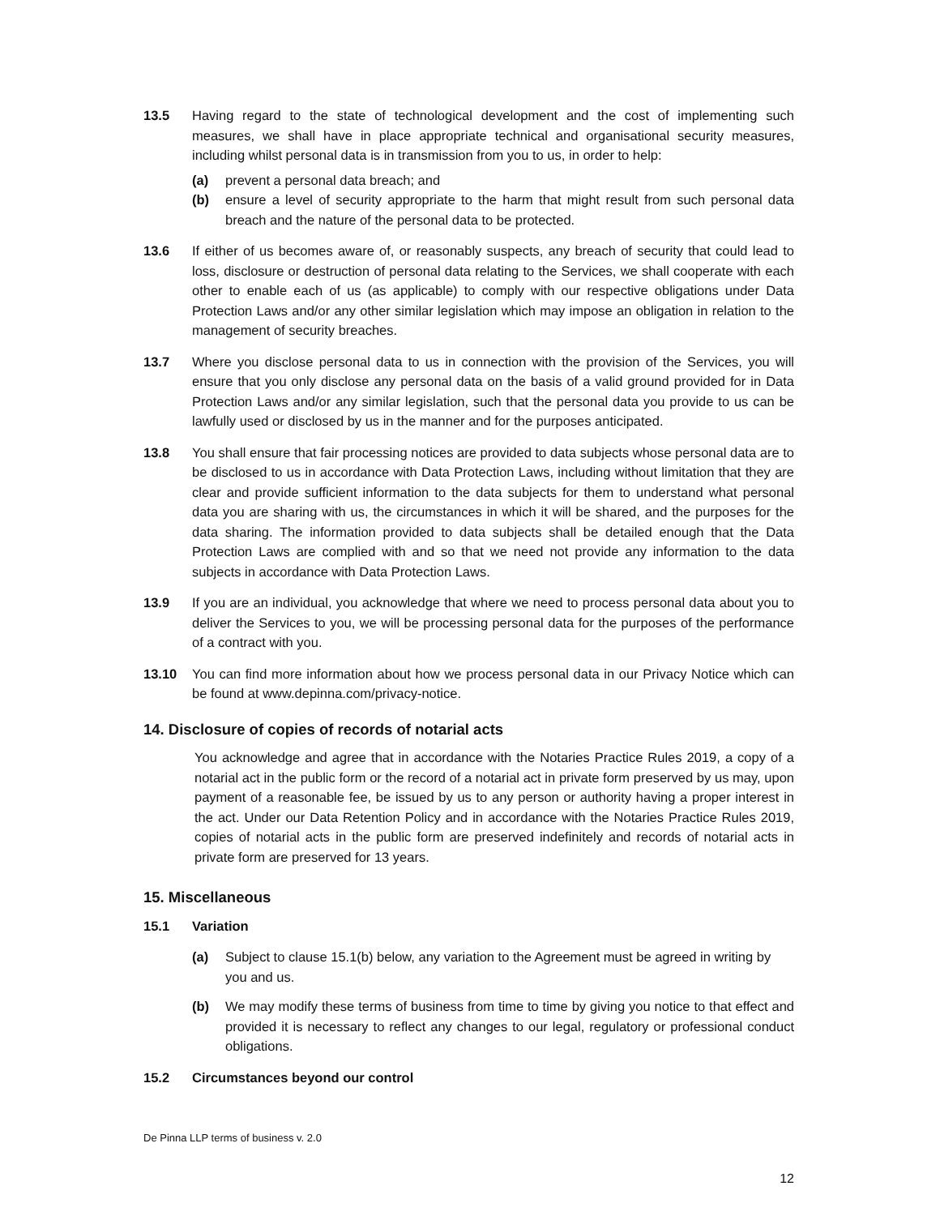13.5 Having regard to the state of technological development and the cost of implementing such measures, we shall have in place appropriate technical and organisational security measures, including whilst personal data is in transmission from you to us, in order to help:
(a) prevent a personal data breach; and
(b) ensure a level of security appropriate to the harm that might result from such personal data breach and the nature of the personal data to be protected.
13.6 If either of us becomes aware of, or reasonably suspects, any breach of security that could lead to loss, disclosure or destruction of personal data relating to the Services, we shall cooperate with each other to enable each of us (as applicable) to comply with our respective obligations under Data Protection Laws and/or any other similar legislation which may impose an obligation in relation to the management of security breaches.
13.7 Where you disclose personal data to us in connection with the provision of the Services, you will ensure that you only disclose any personal data on the basis of a valid ground provided for in Data Protection Laws and/or any similar legislation, such that the personal data you provide to us can be lawfully used or disclosed by us in the manner and for the purposes anticipated.
13.8 You shall ensure that fair processing notices are provided to data subjects whose personal data are to be disclosed to us in accordance with Data Protection Laws, including without limitation that they are clear and provide sufficient information to the data subjects for them to understand what personal data you are sharing with us, the circumstances in which it will be shared, and the purposes for the data sharing. The information provided to data subjects shall be detailed enough that the Data Protection Laws are complied with and so that we need not provide any information to the data subjects in accordance with Data Protection Laws.
13.9 If you are an individual, you acknowledge that where we need to process personal data about you to deliver the Services to you, we will be processing personal data for the purposes of the performance of a contract with you.
13.10 You can find more information about how we process personal data in our Privacy Notice which can be found at www.depinna.com/privacy-notice.
14. Disclosure of copies of records of notarial acts
You acknowledge and agree that in accordance with the Notaries Practice Rules 2019, a copy of a notarial act in the public form or the record of a notarial act in private form preserved by us may, upon payment of a reasonable fee, be issued by us to any person or authority having a proper interest in the act. Under our Data Retention Policy and in accordance with the Notaries Practice Rules 2019, copies of notarial acts in the public form are preserved indefinitely and records of notarial acts in private form are preserved for 13 years.
15. Miscellaneous
15.1 Variation
(a) Subject to clause 15.1(b) below, any variation to the Agreement must be agreed in writing by you and us.
(b) We may modify these terms of business from time to time by giving you notice to that effect and provided it is necessary to reflect any changes to our legal, regulatory or professional conduct obligations.
15.2 Circumstances beyond our control
De Pinna LLP terms of business v. 2.0
12